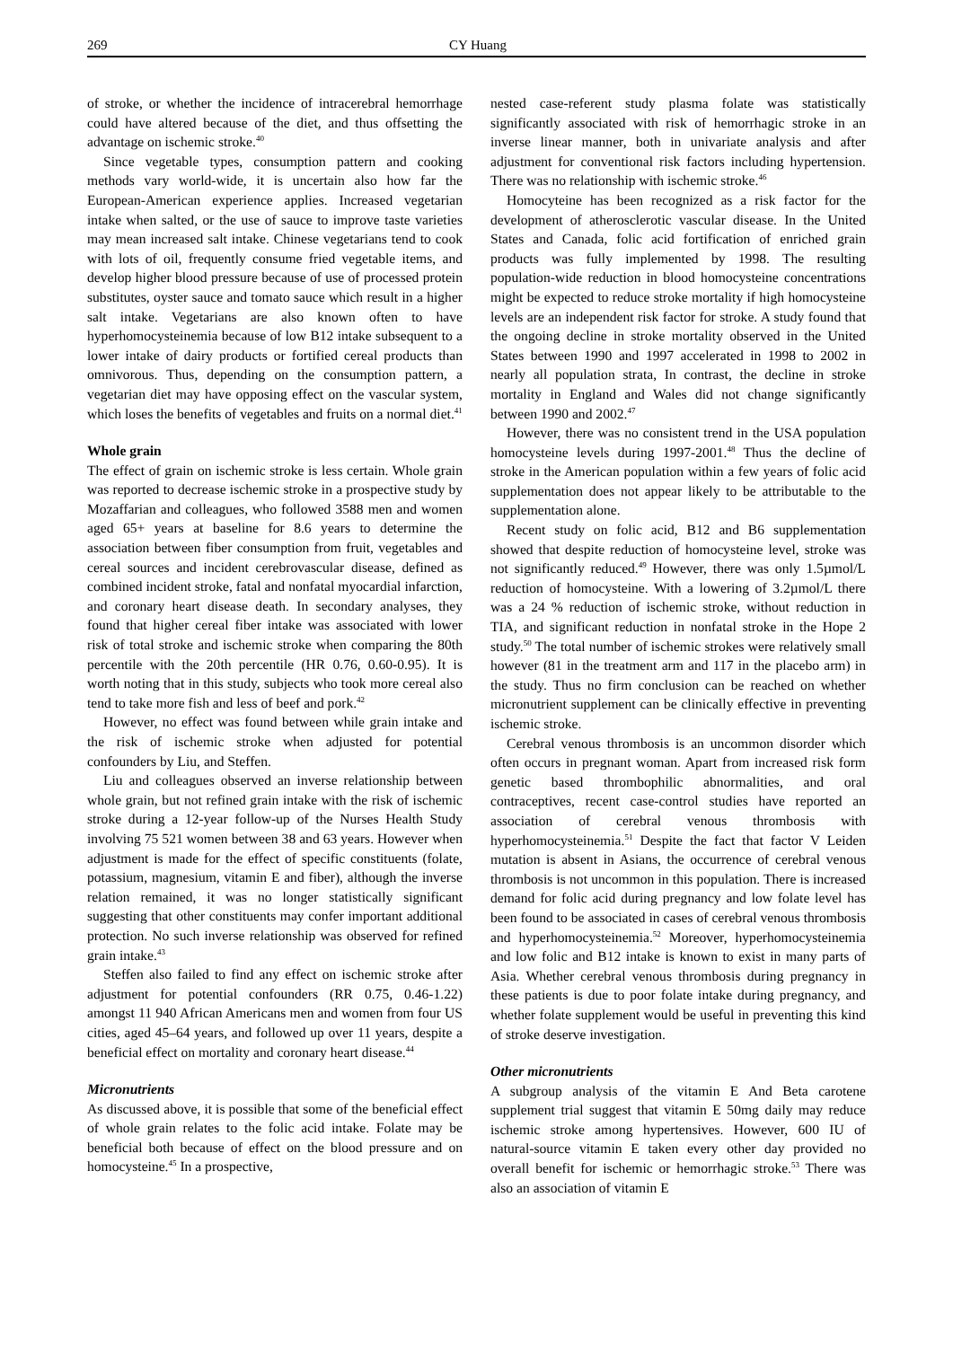269 CY Huang
of stroke, or whether the incidence of intracerebral hemorrhage could have altered because of the diet, and thus offsetting the advantage on ischemic stroke.<sup>40</sup>
Since vegetable types, consumption pattern and cooking methods vary world-wide, it is uncertain also how far the European-American experience applies. Increased vegetarian intake when salted, or the use of sauce to improve taste varieties may mean increased salt intake. Chinese vegetarians tend to cook with lots of oil, frequently consume fried vegetable items, and develop higher blood pressure because of use of processed protein substitutes, oyster sauce and tomato sauce which result in a higher salt intake. Vegetarians are also known often to have hyperhomocysteinemia because of low B12 intake subsequent to a lower intake of dairy products or fortified cereal products than omnivorous. Thus, depending on the consumption pattern, a vegetarian diet may have opposing effect on the vascular system, which loses the benefits of vegetables and fruits on a normal diet.<sup>41</sup>
Whole grain
The effect of grain on ischemic stroke is less certain. Whole grain was reported to decrease ischemic stroke in a prospective study by Mozaffarian and colleagues, who followed 3588 men and women aged 65+ years at baseline for 8.6 years to determine the association between fiber consumption from fruit, vegetables and cereal sources and incident cerebrovascular disease, defined as combined incident stroke, fatal and nonfatal myocardial infarction, and coronary heart disease death. In secondary analyses, they found that higher cereal fiber intake was associated with lower risk of total stroke and ischemic stroke when comparing the 80th percentile with the 20th percentile (HR 0.76, 0.60-0.95). It is worth noting that in this study, subjects who took more cereal also tend to take more fish and less of beef and pork.<sup>42</sup>
However, no effect was found between while grain intake and the risk of ischemic stroke when adjusted for potential confounders by Liu, and Steffen.
Liu and colleagues observed an inverse relationship between whole grain, but not refined grain intake with the risk of ischemic stroke during a 12-year follow-up of the Nurses Health Study involving 75 521 women between 38 and 63 years. However when adjustment is made for the effect of specific constituents (folate, potassium, magnesium, vitamin E and fiber), although the inverse relation remained, it was no longer statistically significant suggesting that other constituents may confer important additional protection. No such inverse relationship was observed for refined grain intake.<sup>43</sup>
Steffen also failed to find any effect on ischemic stroke after adjustment for potential confounders (RR 0.75, 0.46-1.22) amongst 11 940 African Americans men and women from four US cities, aged 45–64 years, and followed up over 11 years, despite a beneficial effect on mortality and coronary heart disease.<sup>44</sup>
Micronutrients
As discussed above, it is possible that some of the beneficial effect of whole grain relates to the folic acid intake. Folate may be beneficial both because of effect on the blood pressure and on homocysteine.<sup>45</sup> In a prospective,
nested case-referent study plasma folate was statistically significantly associated with risk of hemorrhagic stroke in an inverse linear manner, both in univariate analysis and after adjustment for conventional risk factors including hypertension. There was no relationship with ischemic stroke.<sup>46</sup>
Homocyteine has been recognized as a risk factor for the development of atherosclerotic vascular disease. In the United States and Canada, folic acid fortification of enriched grain products was fully implemented by 1998. The resulting population-wide reduction in blood homocysteine concentrations might be expected to reduce stroke mortality if high homocysteine levels are an independent risk factor for stroke. A study found that the ongoing decline in stroke mortality observed in the United States between 1990 and 1997 accelerated in 1998 to 2002 in nearly all population strata, In contrast, the decline in stroke mortality in England and Wales did not change significantly between 1990 and 2002.<sup>47</sup>
However, there was no consistent trend in the USA population homocysteine levels during 1997-2001.<sup>48</sup> Thus the decline of stroke in the American population within a few years of folic acid supplementation does not appear likely to be attributable to the supplementation alone.
Recent study on folic acid, B12 and B6 supplementation showed that despite reduction of homocysteine level, stroke was not significantly reduced.<sup>49</sup> However, there was only 1.5µmol/L reduction of homocysteine. With a lowering of 3.2µmol/L there was a 24 % reduction of ischemic stroke, without reduction in TIA, and significant reduction in nonfatal stroke in the Hope 2 study.<sup>50</sup> The total number of ischemic strokes were relatively small however (81 in the treatment arm and 117 in the placebo arm) in the study. Thus no firm conclusion can be reached on whether micronutrient supplement can be clinically effective in preventing ischemic stroke.
Cerebral venous thrombosis is an uncommon disorder which often occurs in pregnant woman. Apart from increased risk form genetic based thrombophilic abnormalities, and oral contraceptives, recent case-control studies have reported an association of cerebral venous thrombosis with hyperhomocysteinemia.<sup>51</sup> Despite the fact that factor V Leiden mutation is absent in Asians, the occurrence of cerebral venous thrombosis is not uncommon in this population. There is increased demand for folic acid during pregnancy and low folate level has been found to be associated in cases of cerebral venous thrombosis and hyperhomocysteinemia.<sup>52</sup> Moreover, hyperhomocysteinemia and low folic and B12 intake is known to exist in many parts of Asia. Whether cerebral venous thrombosis during pregnancy in these patients is due to poor folate intake during pregnancy, and whether folate supplement would be useful in preventing this kind of stroke deserve investigation.
Other micronutrients
A subgroup analysis of the vitamin E And Beta carotene supplement trial suggest that vitamin E 50mg daily may reduce ischemic stroke among hypertensives. However, 600 IU of natural-source vitamin E taken every other day provided no overall benefit for ischemic or hemorrhagic stroke.<sup>53</sup> There was also an association of vitamin E